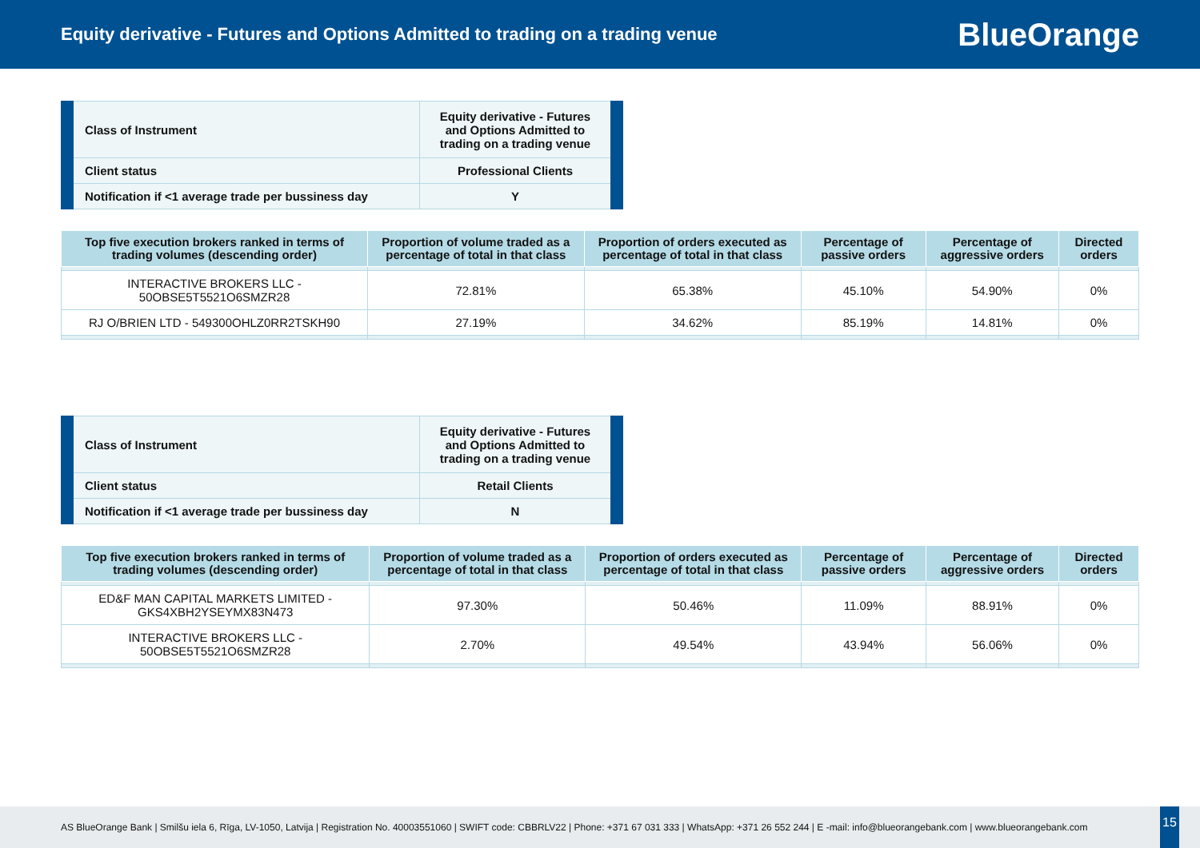Equity derivative - Futures and Options Admitted to trading on a trading venue
BlueOrange
| Class of Instrument | Equity derivative - Futures and Options Admitted to trading on a trading venue |
| Client status | Professional Clients |
| Notification if <1 average trade per bussiness day | Y |
| Top five execution brokers ranked in terms of trading volumes (descending order) | Proportion of volume traded as a percentage of total in that class | Proportion of orders executed as percentage of total in that class | Percentage of passive orders | Percentage of aggressive orders | Directed orders |
| --- | --- | --- | --- | --- | --- |
| INTERACTIVE BROKERS LLC - 50OBSE5T5521O6SMZR28 | 72.81% | 65.38% | 45.10% | 54.90% | 0% |
| RJ O/BRIEN LTD - 549300OHLZ0RR2TSKH90 | 27.19% | 34.62% | 85.19% | 14.81% | 0% |
| Class of Instrument | Equity derivative - Futures and Options Admitted to trading on a trading venue |
| Client status | Retail Clients |
| Notification if <1 average trade per bussiness day | N |
| Top five execution brokers ranked in terms of trading volumes (descending order) | Proportion of volume traded as a percentage of total in that class | Proportion of orders executed as percentage of total in that class | Percentage of passive orders | Percentage of aggressive orders | Directed orders |
| --- | --- | --- | --- | --- | --- |
| ED&F MAN CAPITAL MARKETS LIMITED - GKS4XBH2YSEYMX83N473 | 97.30% | 50.46% | 11.09% | 88.91% | 0% |
| INTERACTIVE BROKERS LLC - 50OBSE5T5521O6SMZR28 | 2.70% | 49.54% | 43.94% | 56.06% | 0% |
AS BlueOrange Bank | Smilšu iela 6, Rīga, LV-1050, Latvija | Registration No. 40003551060 | SWIFT code: CBBRLV22 | Phone: +371 67 031 333 | WhatsApp: +371 26 552 244 | E -mail: info@blueorangebank.com | www.blueorangebank.com
15